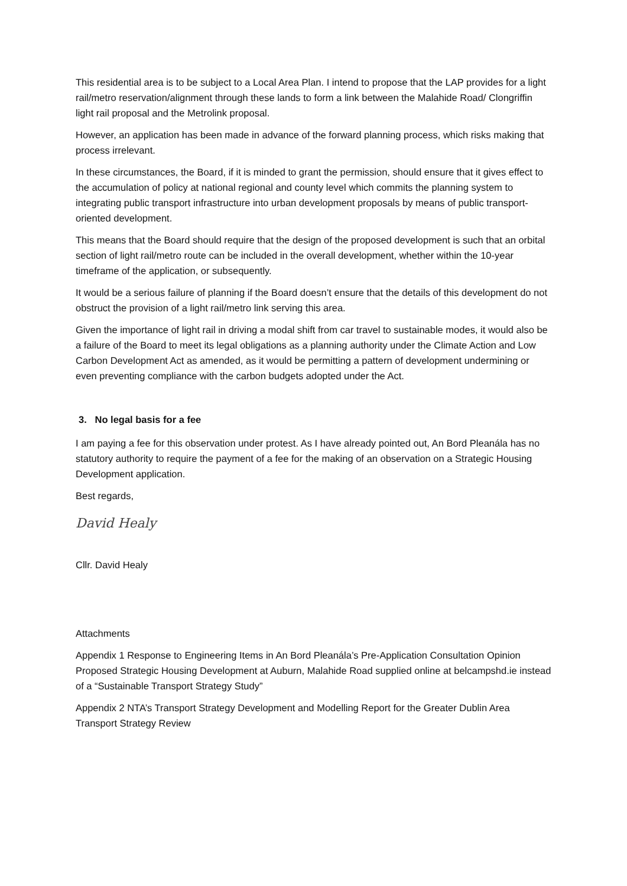This residential area is to be subject to a Local Area Plan. I intend to propose that the LAP provides for a light rail/metro reservation/alignment through these lands to form a link between the Malahide Road/ Clongriffin light rail proposal and the Metrolink proposal.
However, an application has been made in advance of the forward planning process, which risks making that process irrelevant.
In these circumstances, the Board, if it is minded to grant the permission, should ensure that it gives effect to the accumulation of policy at national regional and county level which commits the planning system to integrating public transport infrastructure into urban development proposals by means of public transport-oriented development.
This means that the Board should require that the design of the proposed development is such that an orbital section of light rail/metro route can be included in the overall development, whether within the 10-year timeframe of the application, or subsequently.
It would be a serious failure of planning if the Board doesn’t ensure that the details of this development do not obstruct the provision of a light rail/metro link serving this area.
Given the importance of light rail in driving a modal shift from car travel to sustainable modes, it would also be a failure of the Board to meet its legal obligations as a planning authority under the Climate Action and Low Carbon Development Act as amended, as it would be permitting a pattern of development undermining or even preventing compliance with the carbon budgets adopted under the Act.
3. No legal basis for a fee
I am paying a fee for this observation under protest. As I have already pointed out, An Bord Pleanála has no statutory authority to require the payment of a fee for the making of an observation on a Strategic Housing Development application.
Best regards,
David Healy
Cllr. David Healy
Attachments
Appendix 1 Response to Engineering Items in An Bord Pleanála’s Pre-Application Consultation Opinion Proposed Strategic Housing Development at Auburn, Malahide Road supplied online at belcampshd.ie instead of a “Sustainable Transport Strategy Study”
Appendix 2 NTA’s Transport Strategy Development and Modelling Report for the Greater Dublin Area Transport Strategy Review